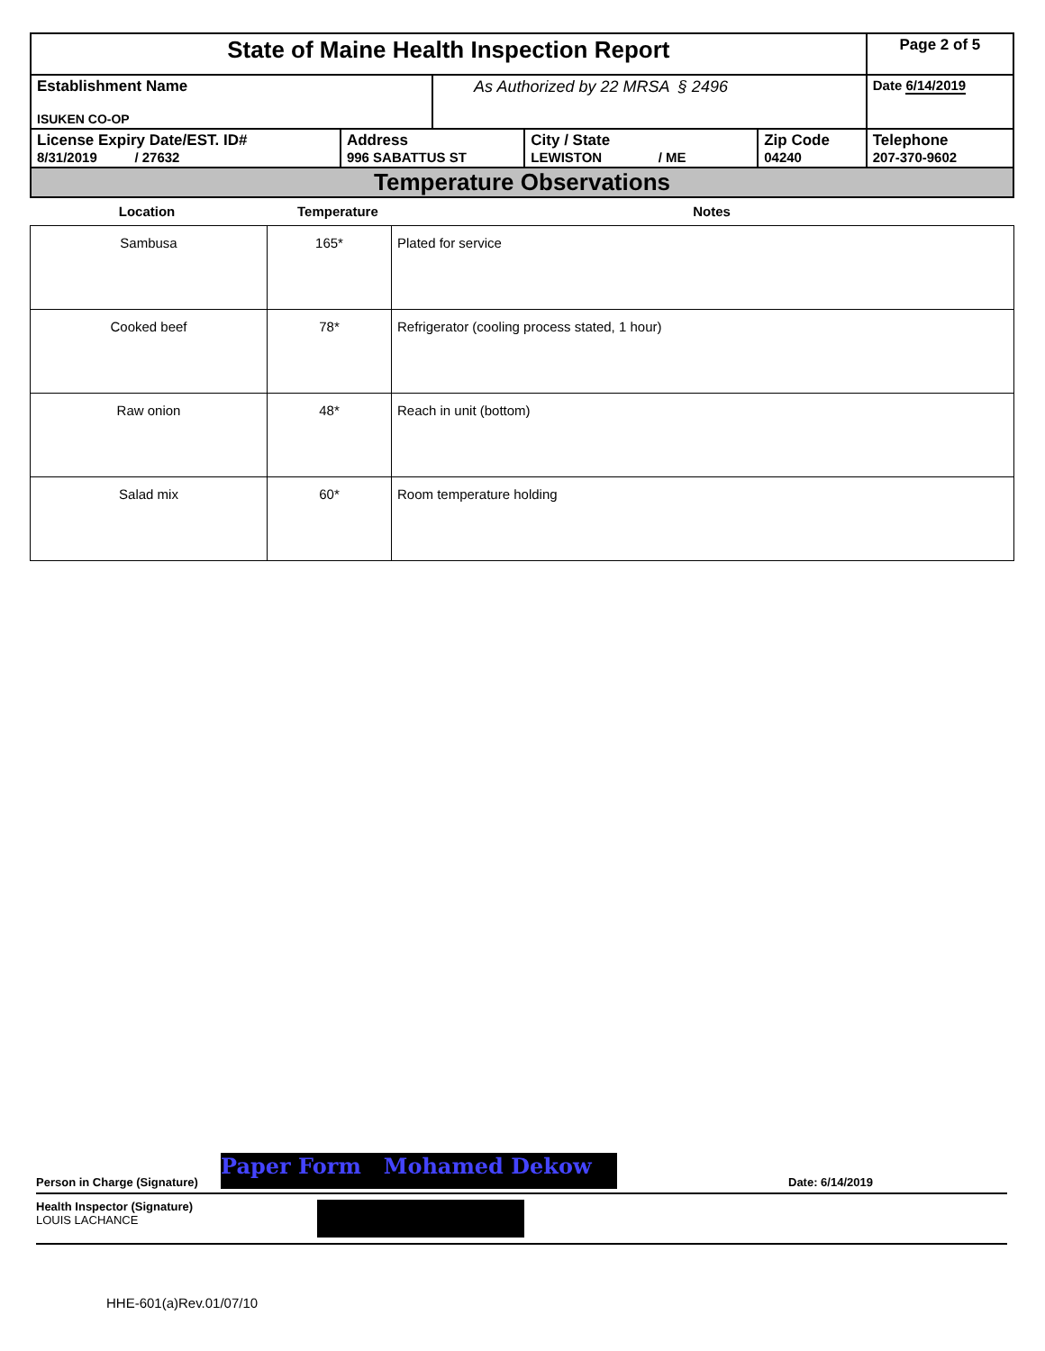| State of Maine Health Inspection Report | | | | | Page 2 of 5 |
| Establishment Name ISUKEN CO-OP | | As Authorized by 22 MRSA § 2496 | | | Date 6/14/2019 |
| License Expiry Date/EST. ID# 8/31/2019 / 27632 | Address 996 SABATTUS ST | | City / State LEWISTON / ME | Zip Code 04240 | Telephone 207-370-9602 |
| Temperature Observations | | | | | |
Location Temperature Notes
| Sambusa | 165* | Plated for service |
| Cooked beef | 78* | Refrigerator (cooling process stated, 1 hour) |
| Raw onion | 48* | Reach in unit (bottom) |
| Salad mix | 60* | Room temperature holding |
Person in Charge (Signature) Paper Form Mohamed Dekow Date: 6/14/2019
Health Inspector (Signature)
LOUIS LACHANCE
HHE-601(a)Rev.01/07/10